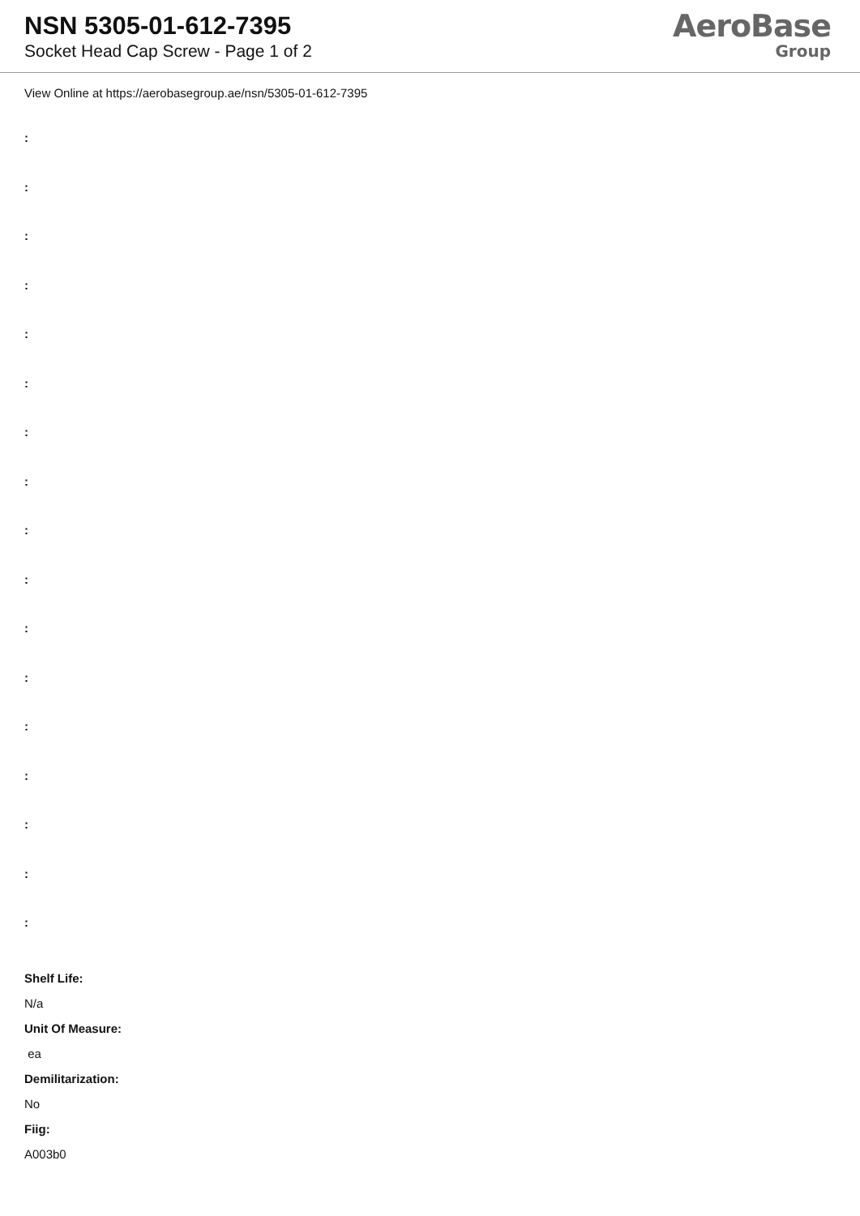NSN 5305-01-612-7395
Socket Head Cap Screw - Page 1 of 2
AeroBase
Group
View Online at https://aerobasegroup.ae/nsn/5305-01-612-7395
:
:
:
:
:
:
:
:
:
:
:
:
:
:
:
:
:
Shelf Life:
N/a
Unit Of Measure:
ea
Demilitarization:
No
Fiig:
A003b0